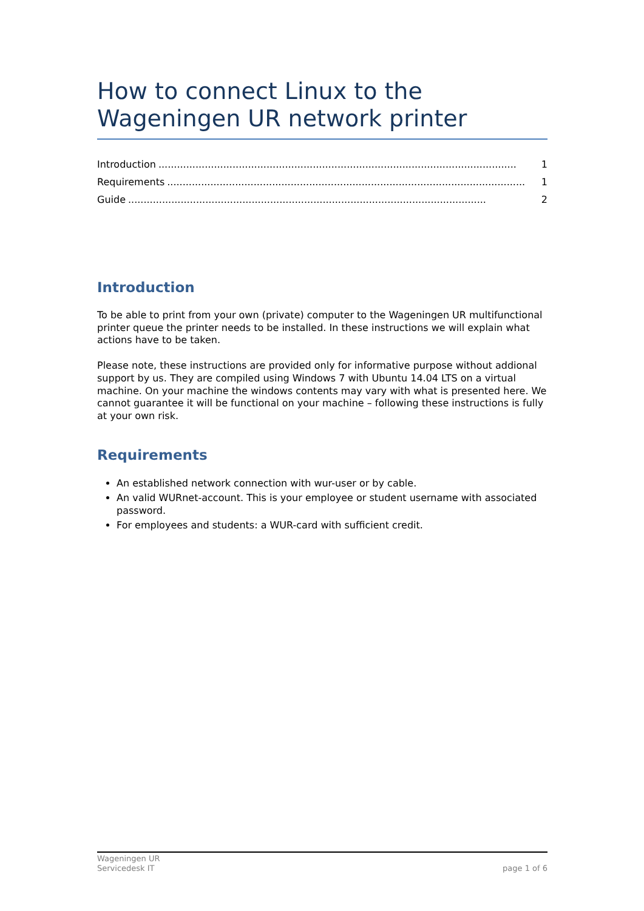How to connect Linux to the Wageningen UR network printer
Introduction.................................................................................................................... 1
Requirements.................................................................................................................... 1
Guide.................................................................................................................... 2
Introduction
To be able to print from your own (private) computer to the Wageningen UR multifunctional printer queue the printer needs to be installed. In these instructions we will explain what actions have to be taken.
Please note, these instructions are provided only for informative purpose without addional support by us. They are compiled using Windows 7 with Ubuntu 14.04 LTS on a virtual machine. On your machine the windows contents may vary with what is presented here. We cannot guarantee it will be functional on your machine – following these instructions is fully at your own risk.
Requirements
An established network connection with wur-user or by cable.
An valid WURnet-account. This is your employee or student username with associated password.
For employees and students: a WUR-card with sufficient credit.
Wageningen UR
Servicedesk IT
page 1 of 6